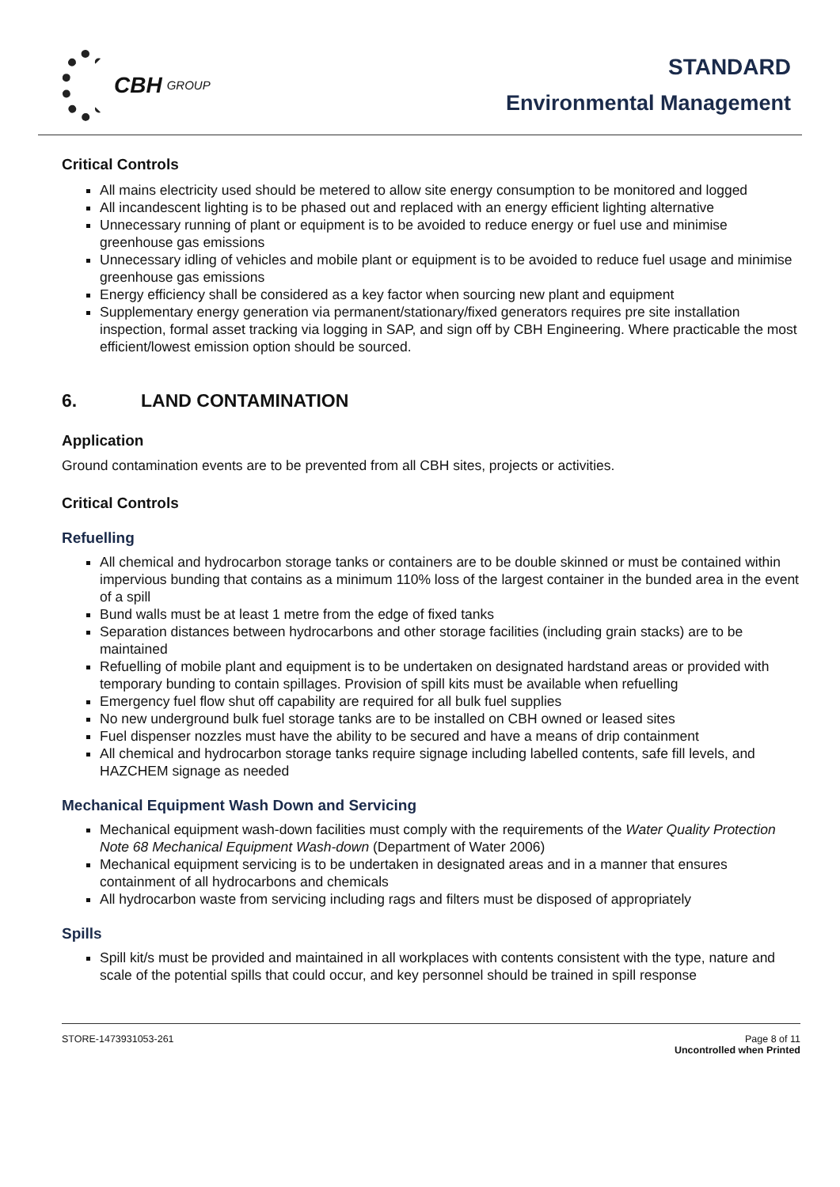CBH GROUP
STANDARD
Environmental Management
Critical Controls
All mains electricity used should be metered to allow site energy consumption to be monitored and logged
All incandescent lighting is to be phased out and replaced with an energy efficient lighting alternative
Unnecessary running of plant or equipment is to be avoided to reduce energy or fuel use and minimise greenhouse gas emissions
Unnecessary idling of vehicles and mobile plant or equipment is to be avoided to reduce fuel usage and minimise greenhouse gas emissions
Energy efficiency shall be considered as a key factor when sourcing new plant and equipment
Supplementary energy generation via permanent/stationary/fixed generators requires pre site installation inspection, formal asset tracking via logging in SAP, and sign off by CBH Engineering. Where practicable the most efficient/lowest emission option should be sourced.
6. LAND CONTAMINATION
Application
Ground contamination events are to be prevented from all CBH sites, projects or activities.
Critical Controls
Refuelling
All chemical and hydrocarbon storage tanks or containers are to be double skinned or must be contained within impervious bunding that contains as a minimum 110% loss of the largest container in the bunded area in the event of a spill
Bund walls must be at least 1 metre from the edge of fixed tanks
Separation distances between hydrocarbons and other storage facilities (including grain stacks) are to be maintained
Refuelling of mobile plant and equipment is to be undertaken on designated hardstand areas or provided with temporary bunding to contain spillages. Provision of spill kits must be available when refuelling
Emergency fuel flow shut off capability are required for all bulk fuel supplies
No new underground bulk fuel storage tanks are to be installed on CBH owned or leased sites
Fuel dispenser nozzles must have the ability to be secured and have a means of drip containment
All chemical and hydrocarbon storage tanks require signage including labelled contents, safe fill levels, and HAZCHEM signage as needed
Mechanical Equipment Wash Down and Servicing
Mechanical equipment wash-down facilities must comply with the requirements of the Water Quality Protection Note 68 Mechanical Equipment Wash-down (Department of Water 2006)
Mechanical equipment servicing is to be undertaken in designated areas and in a manner that ensures containment of all hydrocarbons and chemicals
All hydrocarbon waste from servicing including rags and filters must be disposed of appropriately
Spills
Spill kit/s must be provided and maintained in all workplaces with contents consistent with the type, nature and scale of the potential spills that could occur, and key personnel should be trained in spill response
STORE-1473931053-261 Page 8 of 11
Uncontrolled when Printed